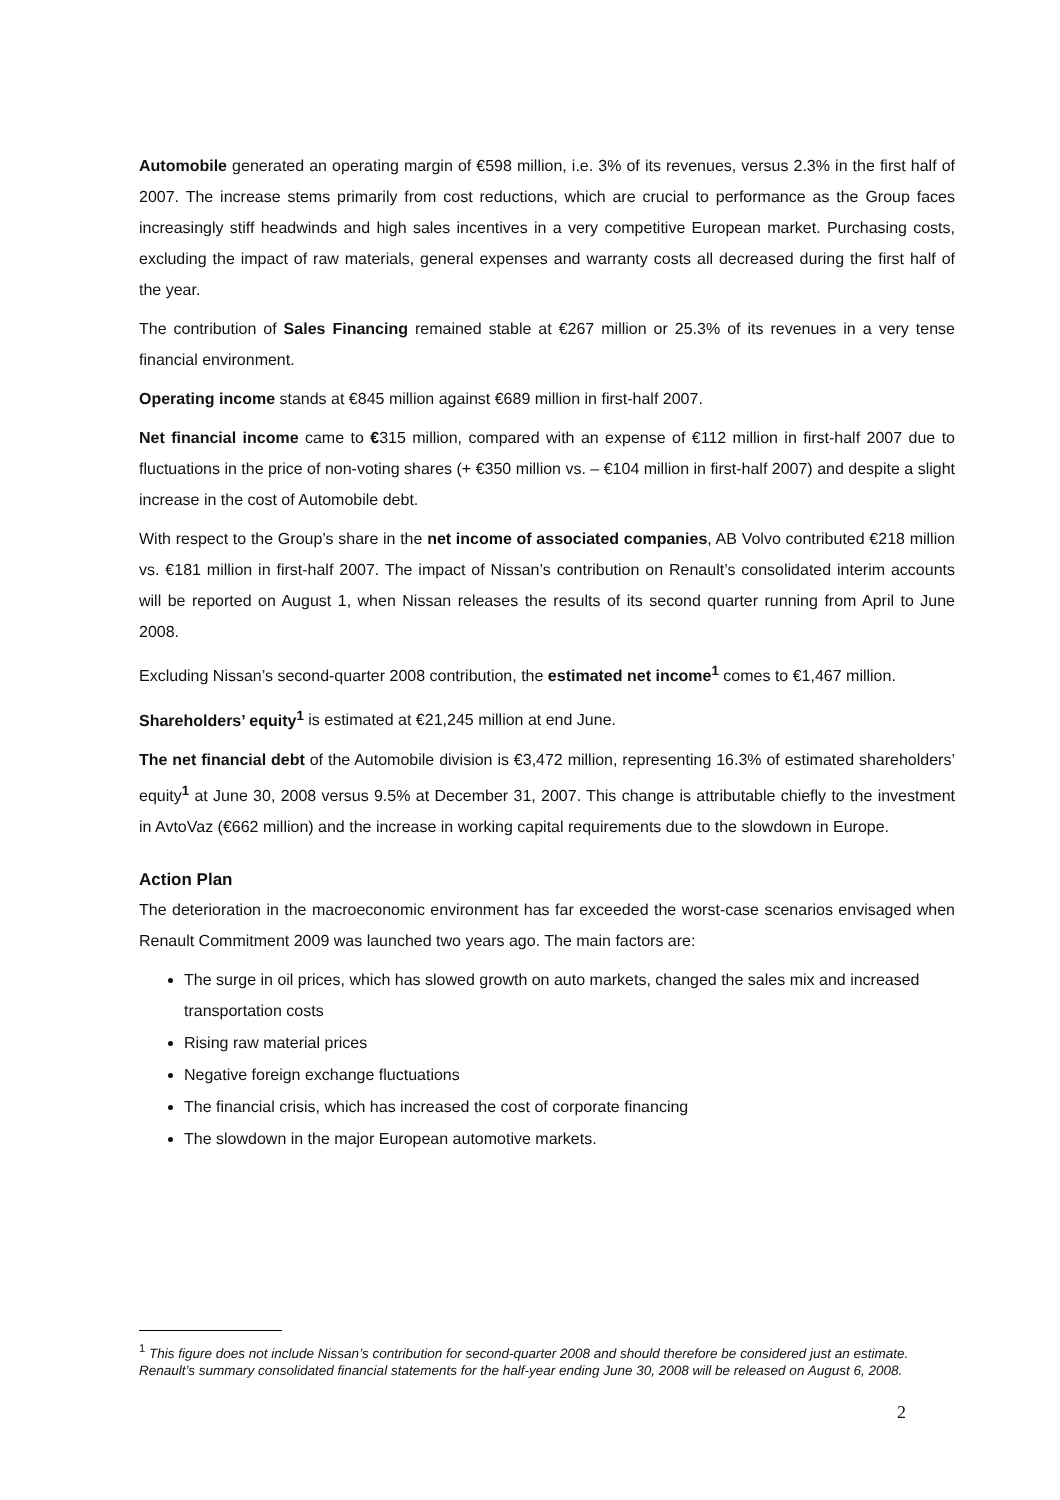Automobile generated an operating margin of €598 million, i.e. 3% of its revenues, versus 2.3% in the first half of 2007. The increase stems primarily from cost reductions, which are crucial to performance as the Group faces increasingly stiff headwinds and high sales incentives in a very competitive European market. Purchasing costs, excluding the impact of raw materials, general expenses and warranty costs all decreased during the first half of the year.
The contribution of Sales Financing remained stable at €267 million or 25.3% of its revenues in a very tense financial environment.
Operating income stands at €845 million against €689 million in first-half 2007.
Net financial income came to €315 million, compared with an expense of €112 million in first-half 2007 due to fluctuations in the price of non-voting shares (+ €350 million vs. – €104 million in first-half 2007) and despite a slight increase in the cost of Automobile debt.
With respect to the Group’s share in the net income of associated companies, AB Volvo contributed €218 million vs. €181 million in first-half 2007. The impact of Nissan’s contribution on Renault’s consolidated interim accounts will be reported on August 1, when Nissan releases the results of its second quarter running from April to June 2008.
Excluding Nissan’s second-quarter 2008 contribution, the estimated net income<sup>1</sup> comes to €1,467 million.
Shareholders’ equity<sup>1</sup> is estimated at €21,245 million at end June.
The net financial debt of the Automobile division is €3,472 million, representing 16.3% of estimated shareholders’ equity<sup>1</sup> at June 30, 2008 versus 9.5% at December 31, 2007. This change is attributable chiefly to the investment in AvtoVaz (€662 million) and the increase in working capital requirements due to the slowdown in Europe.
Action Plan
The deterioration in the macroeconomic environment has far exceeded the worst-case scenarios envisaged when Renault Commitment 2009 was launched two years ago. The main factors are:
The surge in oil prices, which has slowed growth on auto markets, changed the sales mix and increased transportation costs
Rising raw material prices
Negative foreign exchange fluctuations
The financial crisis, which has increased the cost of corporate financing
The slowdown in the major European automotive markets.
<sup>1</sup> This figure does not include Nissan’s contribution for second-quarter 2008 and should therefore be considered just an estimate. Renault’s summary consolidated financial statements for the half-year ending June 30, 2008 will be released on August 6, 2008.
2